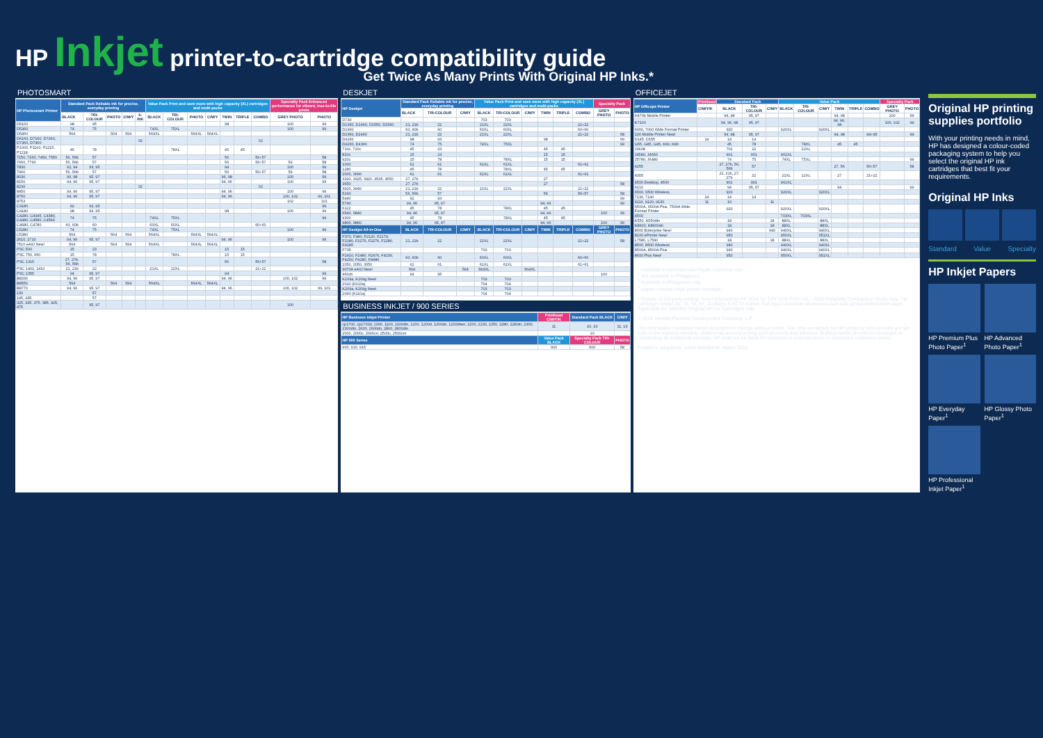HP Inkjet printer-to-cartridge compatibility guide
Get Twice As Many Prints With Original HP Inks.*
PHOTOSMART
| HP Photosmart Printer | Standard Pack Reliable ink for precise, everyday printing | | | | | Value Pack Print and save more with high capacity (XL) cartridges and multi-packs | | | | | | | Specialty Pack Enhanced performance for vibrant, true-to-life prints | |
| --- | --- | --- | --- | --- | --- | --- | --- | --- | --- | --- | --- | --- | --- | --- |
| | BLACK | TRI-COLOUR | PHOTO | C/M/Y | 6-INK | BLACK | TRI-COLOUR | PHOTO | C/M/Y | TWIN | TRIPLE | COMBO | GREY PHOTO | PHOTO |
| D5160 | 98 | 95 | | | | | | | | 98 | | | 100 | 99 |
| D5360 | 74 | 75 | | | | 74XL | 75XL | | | | | | 100 | 99 |
| D5460 | 564 | | 564 | 564 | | 564XL | | 564XL | 564XL | | | | | |
| D6160, D7160, D7260, D7360, D7460 | | | | | 02 | | | | | | | 02 | | |
| P1000, P1100, P1215, P1218 | 45 | 78 | | | | | 78XL | | | 45 | 45 | | | |
| 7150, 7260, 7450, 7550 | 56, 56b | 57 | | | | | | | | 56 | | 56+57 | | 58 |
| 7660, 7760 | 56, 56b | 57 | | | | | | | | 56 | | 56+57 | 59 | 58 |
| 7830 | 92, 94 | 93, 95 | | | | | | | | 94 | | | 100 | 99 |
| 7960 | 56, 56b | 57 | | | | | | | | 56 | | 56+57 | 59 | 58 |
| 8030 | 96, 98 | 95, 97 | | | | | | | | 96, 98 | | | 100 | 99 |
| 8150 | 94, 96 | 95, 97 | | | | | | | | 94, 96 | | | 100 | 99 |
| 8230 | | | | | 02 | | | | | | | 02 | | |
| 8450 | 94, 96 | 95, 97 | | | | | | | | 94, 96 | | | 100 | 99 |
| 8750 | 94, 96 | 95, 97 | | | | | | | | 94, 96 | | | 100, 102 | 99, 101 |
| 8753 | | | | | | | | | | | | | 102 | 101 |
| C3180 | 92 | 93, 95 | | | | | | | | | | | | 99 |
| C4180 | 98 | 93, 95 | | | | | | | | 98 | | | 100 | 99 |
| C4280, C4345, C4380, C4480, C4580, C4599 | 74 | 75 | | | | 74XL | 75XL | | | | | | | 99 |
| C4680, C4780 | 60, 60b | 60 | | | | 60XL | 60XL | | | | | 60+60 | | |
| C5280 | 74 | 75 | | | | 74XL | 75XL | | | | | | 100 | 99 |
| C5380 | 564 | | 564 | 564 | | 564XL | | 564XL | 564XL | | | | | |
| 2610, 2710 | 94, 96 | 95, 97 | | | | | | | | 94, 96 | | | 100 | 99 |
| 7510 eAiO New! | 564 | | 564 | 564 | | 564XL | | 564XL | 564XL | | | | | |
| PSC 500 | 15 | 23 | | | | | | | | 15 | 15 | | | |
| PSC 750, 950 | 15 | 78 | | | | | 78XL | | | 15 | 15 | | | |
| PSC 1315 | 27, 27b, 56, 56b | 57 | | | | | | | | 56 | | 56+57 | | 58 |
| PSC 1402, 1410 | 21, 21b | 22 | | | | 21XL | 22XL | | | | | 21+22 | | |
| PSC 2355 | 94 | 95, 97 | | | | | | | | 94 | | | | 99 |
| B8330 | 94, 96 | 95, 97 | | | | | | | | 94, 96 | | | 100, 102 | 99 |
| B8550 | 564 | | 564 | 564 | | 564XL | | 564XL | 564XL | | | | | |
| B8770 | 94, 96 | 95, 97 | | | | | | | | 94, 96 | | | 100, 102 | 99, 101 |
| 130 | | 57 | | | | | | | | | | | | |
| 145, 245 | | 57 | | | | | | | | | | | | |
| 325, 335, 375, 385, 425, 475 | | 95, 97 | | | | | | | | | | | 100 | |
DESKJET
| HP Deskjet | Standard Pack Reliable ink for precise, everyday printing | | | Value Pack Print and save more with high capacity (XL) cartridges and multi-packs | | | | | | Specialty Pack | |
| --- | --- | --- | --- | --- | --- | --- | --- | --- | --- | --- | --- |
| | BLACK | TRI-COLOUR | C/M/Y | BLACK | TRI-COLOUR | C/M/Y | TWIN | TRIPLE | COMBO | GREY PHOTO | PHOTO |
| D730 | | | | 703 | 703 | | | | | | |
| D1360, D1460, D1550, D1560 | 21, 21b | 22 | | 21XL | 22XL | | | | 21+22 | | |
| D1660 | 60, 60b | 60 | | 60XL | 60XL | | | | 60+60 | | |
| D2360, D2460 | 21, 21b | 22 | | 21XL | 22XL | | | | 21+22 | | 58 |
| D4160 | 98 | 93 | | | | | 98 | | | | 99 |
| D4260, D4360 | 74 | 75 | | 74XL | 75XL | | | | | | 99 |
| 710c, 720c | 45 | 23 | | | | | 45 | 45 | | | |
| 810c | 15 | 23 | | | | | 15 | 15 | | | |
| 920c | 15 | 78 | | | 78XL | | 15 | 15 | | | |
| 1000 | 61 | 61 | | 61XL | 61XL | | | | 61+61 | | |
| 1280 | 45 | 78 | | | 78XL | | 45 | 45 | | | |
| 2000, 3000 | 61 | 61 | | 61XL | 61XL | | | | 61+61 | | |
| 3320, 3325, 3420, 3535, 3550 | 27, 27b | | | | | | 27 | | | | |
| 3650 | 27, 27b | | | | | | 27 | | | | 58 |
| 3920, 3940 | 21, 21b | 22 | | 21XL | 22XL | | | | 21+22 | | |
| 5160 | 56, 56b | 57 | | | | | 56 | | 56+57 | | 58 |
| 5440 | 92 | 93 | | | | | | | | | 99 |
| 5740 | 94, 96 | 95, 97 | | | | | 94, 96 | | | | 99 |
| 6122 | 45 | 78 | | | 78XL | | 45 | 45 | | | |
| 6540, 6840 | 94, 96 | 95, 97 | | | | | 94, 96 | | | 100 | 99 |
| 9300 | 45 | 78 | | | 78XL | | 45 | 45 | | | |
| 9800, 9860 | 94, 96 | 95, 97 | | | | | 94, 96 | | | 100 | 99 |
| HP Deskjet All-in-One | BLACK | TRI-COLOUR | C/M/Y | BLACK | TRI-COLOUR | C/M/Y | TWIN | TRIPLE | COMBO | GREY PHOTO | PHOTO |
| F370, F380, F2120, F2179, F2180, F2275, F2276, F2280, F4185 | 21, 21b | 22 | | 21XL | 22XL | | | | 21+22 | | 58 |
| F735 | | | | 703 | 703 | | | | | | |
| F2410, F2480, F2476, F4230, F4250, F4280, F4480 | 60, 60b | 60 | | 60XL | 60XL | | | | 60+60 | | |
| 1050, 2050, 3050 | 61 | 61 | | 61XL | 61XL | | | | 61+61 | | |
| 3070A eAiO New! | 564 | | 564 | 564XL | | 564XL | | | | | |
| 460cb | 94 | 95 | | | | | | | | 100 | |
| K109a, K109g New! | | | | 703 | 703 | | | | | | |
| 2010 (K010a) | | | | 704 | 704 | | | | | | |
| K209a, K209g New! | | | | 703 | 703 | | | | | | |
| 2060 (K110a) | | | | 704 | 704 | | | | | | |
BUSINESS INKJET / 900 SERIES
| HP Business Inkjet Printer | Printhead C/M/Y/K | Standard Pack BLACK | C/M/Y |
| --- | --- | --- | --- |
| cp1700, cp1700d, 1000, 1100, 1100dtn, 1200, 1200d, 1200dn, 1200dtwn, 2200, 2230, 2250, 2280, 2280tn, 2300, 2300dtn, 2600, 2600dn, 2800, 2800dtn | 11 | 10, 13 | 11, 13 |
| 2000, 2000c, 2000cn, 2500c, 2500cm | | 10 | |
| HP 900 Series | Value Pack BLACK | Specialty Pack TRI-COLOUR | PHOTO |
| 900, 910, 915 | 900 | 900 | 58 |
OFFICEJET
| HP Officejet Printer | Printhead | Standard Pack | | | Value Pack | | | | | | Specialty Pack | |
| --- | --- | --- | --- | --- | --- | --- | --- | --- | --- | --- | --- | --- |
| | C/M/Y/K | BLACK | TRI-COLOUR | C/M/Y | BLACK | TRI-COLOUR | C/M/Y | TWIN | TRIPLE | COMBO | GREY PHOTO | PHOTO |
| H470b Mobile Printer | | 94, 98 | 95, 97 | | | | | 94, 98 | | | 100 | 99 |
| K7100 | | 94, 96, 98 | 95, 97 | | | | | 94, 96, 98 | | | 100, 102 | 99 |
| 6000, 7000 Wide Format Printer | | 920 | | | 920XL | | 920XL | | | | | |
| 100 Mobile Printer New! | | 94, 98 | 95, 97 | | | | | 94, 98 | | 94+95 | | 99 |
| D145, D155 | 14 | 14 | 14 | | | | | | | | | |
| G55, G85, G95, K60, K80 | | 45 | 78 | | | 78XL | | 45 | 45 | | | |
| J3608 | | 702 | 22 | | | 22XL | | | | | | |
| J4580, J4660 | | 901 | 901 | | 901XL | | | | | | | |
| J5780, J6480 | | 74 | 75 | | 74XL | 75XL | | | | | | 99 |
| 4255 | | 27, 27b, 56, 56b | 57 | | | | | 27, 56 | | 56+57 | | 58 |
| 4355 | | 21, 21b, 27, 27b | 22 | | 21XL | 22XL | | 27 | | 21+22 | | |
| 4500 Desktop, 4500 | | 901 | 901 | | 901XL | | | | | | | |
| 6210 | | 94 | 95, 97 | | | | | 94 | | | | 99 |
| 6500, 6500 Wireless | | 920 | | | 920XL | | 920XL | | | | | |
| 7130, 7140 | 14 | 14 | 14 | | | | | | | | | |
| 9110, 9120, 9130 | 11 | 10 | | 11 | | | | | | | | |
| 6500A, 6500A Plus, 7500A Wide Format Printer | | 920 | | | 920XL | | 920XL | | | | | |
| 4500 | | | | | 703XL | 703XL | | | | | | |
| K550, K550dtn | | 18 | | 18 | 88XL | | 88XL | | | | | |
| K8600, K8600dn | | 18 | | 18 | 88XL | | 88XL | | | | | |
| 8000 Enterprise New! | | 940 | | 940 | 940XL | | 940XL | | | | | |
| 8100 ePrinter New! | | 950 | | | 950XL | | 951XL | | | | | |
| L7580, L7590 | | 18 | | 18 | 88XL | | 88XL | | | | | |
| 8500, 8500 Wireless | | 940 | | | 940XL | | 940XL | | | | | |
| 8500A, 8500A Plus | | 940 | | | 940XL | | 940XL | | | | | |
| 8600 Plus New! | | 950 | | | 950XL | | 951XL | | | | | |
<sup>1</sup> Available in selected Asia Pacific countries only.
<sup>2</sup> Not available in Philippines.
<sup>3</sup> Available in Philippines only.
<sup>4</sup> Higher volume Inkjet printer cartridge.
* Results of 3rd party testing, commissioned by HP done by TÜV SÜD PSD Ltd – 2010 Reliability Comparison Study Asia. Ink cartridges tested 45, 78, 56, 57, 60 Black & 60 Tri-colour. Full report available at www.tuv-sud-psb.sg/reportdisclaimer.aspx. Applicable for selected Original HP Ink Cartridges only.
© 2012 Hewlett-Packard Development Company, L.P.
The information contained herein is subject to change without notice. The only warranties for HP products and services are set forth in the express warranty statements accompanying such products and services. Nothing herein should be construed as constituting an additional warranty. HP shall not be liable for technical or editorial errors or omissions contained herein.
Printed in Singapore, 4AA3-8928EEW, March 2012
Original HP printing supplies portfolio
With your printing needs in mind, HP has designed a colour-coded packaging system to help you select the original HP ink cartridges that best fit your requirements.
Original HP Inks
Standard Value Specialty
HP Inkjet Papers
HP Premium Plus Photo Paper<sup>1</sup>
HP Advanced Photo Paper<sup>1</sup>
HP Everyday Paper<sup>1</sup>
HP Glossy Photo Paper<sup>1</sup>
HP Professional Inkjet Paper<sup>1</sup>